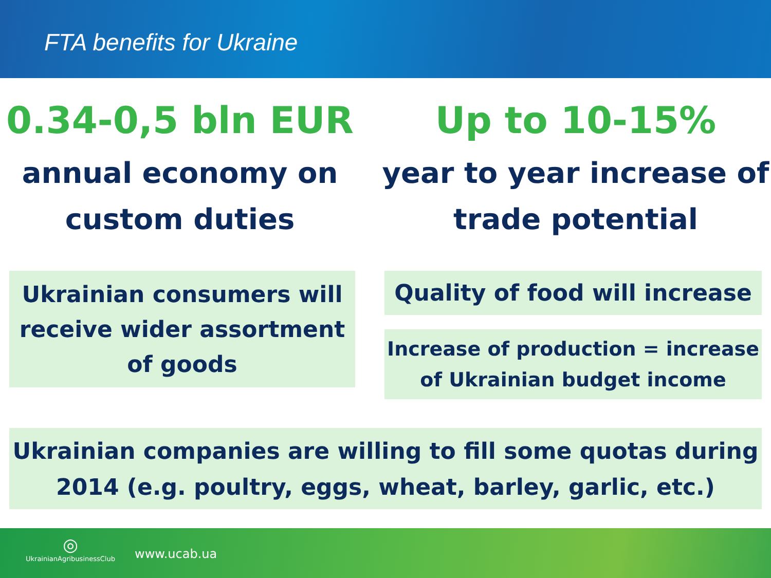FTA benefits for Ukraine
0.34-0,5 bln EUR
annual economy on custom duties
Up to 10-15%
year to year increase of trade potential
Ukrainian consumers will receive wider assortment of goods
Quality of food will increase
Increase of production = increase of Ukrainian budget income
Ukrainian companies are willing to fill some quotas during 2014 (e.g. poultry, eggs, wheat, barley, garlic, etc.)
◎
UkrainianAgribusinessClub
www.ucab.ua